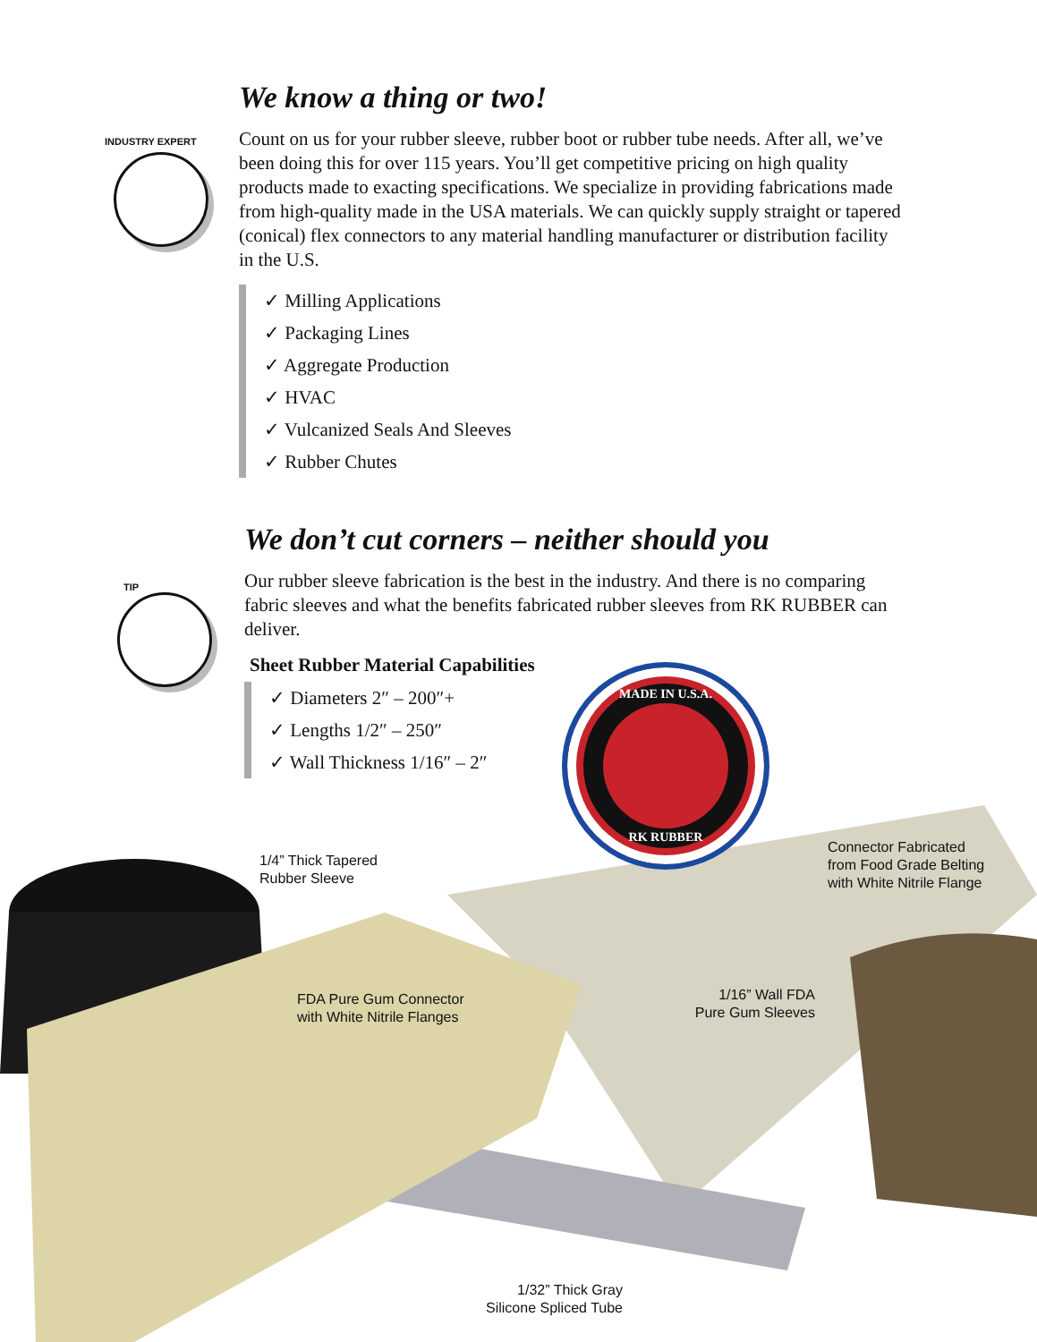We know a thing or two!
INDUSTRY EXPERT
Count on us for your rubber sleeve, rubber boot or rubber tube needs. After all, we’ve been doing this for over 115 years. You’ll get competitive pricing on high quality products made to exacting specifications. We specialize in providing fabrications made from high-quality made in the USA materials. We can quickly supply straight or tapered (conical) flex connectors to any material handling manufacturer or distribution facility in the U.S.
✓ Milling Applications
✓ Packaging Lines
✓ Aggregate Production
✓ HVAC
✓ Vulcanized Seals And Sleeves
✓ Rubber Chutes
We don’t cut corners – neither should you
TIP
Our rubber sleeve fabrication is the best in the industry. And there is no comparing fabric sleeves and what the benefits fabricated rubber sleeves from RK RUBBER can deliver.
Sheet Rubber Material Capabilities
✓ Diameters 2″ – 200″+
✓ Lengths 1/2″ – 250″
✓ Wall Thickness 1/16″ – 2″
MADE IN U.S.A.
RK RUBBER
1/4” Thick Tapered
Rubber Sleeve
Connector Fabricated
from Food Grade Belting
with White Nitrile Flange
FDA Pure Gum Connector
with White Nitrile Flanges
1/16” Wall FDA
Pure Gum Sleeves
1/32” Thick Gray
Silicone Spliced Tube